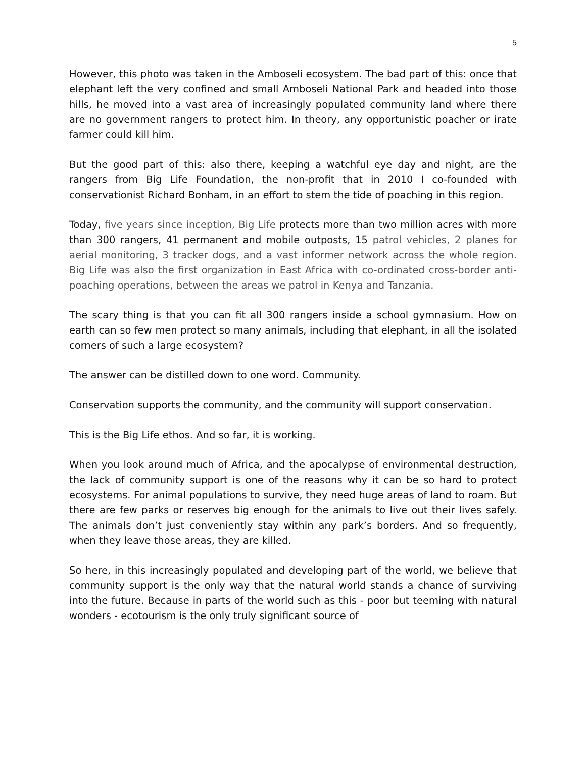5
However, this photo was taken in the Amboseli ecosystem. The bad part of this: once that elephant left the very confined and small Amboseli National Park and headed into those hills, he moved into a vast area of increasingly populated community land where there are no government rangers to protect him. In theory, any opportunistic poacher or irate farmer could kill him.
But the good part of this: also there, keeping a watchful eye day and night, are the rangers from Big Life Foundation, the non-profit that in 2010 I co-founded with conservationist Richard Bonham, in an effort to stem the tide of poaching in this region.
Today, five years since inception, Big Life protects more than two million acres with more than 300 rangers, 41 permanent and mobile outposts, 15 patrol vehicles, 2 planes for aerial monitoring, 3 tracker dogs, and a vast informer network across the whole region. Big Life was also the first organization in East Africa with co-ordinated cross-border anti-poaching operations, between the areas we patrol in Kenya and Tanzania.
The scary thing is that you can fit all 300 rangers inside a school gymnasium. How on earth can so few men protect so many animals, including that elephant, in all the isolated corners of such a large ecosystem?
The answer can be distilled down to one word. Community.
Conservation supports the community, and the community will support conservation.
This is the Big Life ethos. And so far, it is working.
When you look around much of Africa, and the apocalypse of environmental destruction, the lack of community support is one of the reasons why it can be so hard to protect ecosystems. For animal populations to survive, they need huge areas of land to roam. But there are few parks or reserves big enough for the animals to live out their lives safely. The animals don’t just conveniently stay within any park’s borders. And so frequently, when they leave those areas, they are killed.
So here, in this increasingly populated and developing part of the world, we believe that community support is the only way that the natural world stands a chance of surviving into the future. Because in parts of the world such as this - poor but teeming with natural wonders - ecotourism is the only truly significant source of